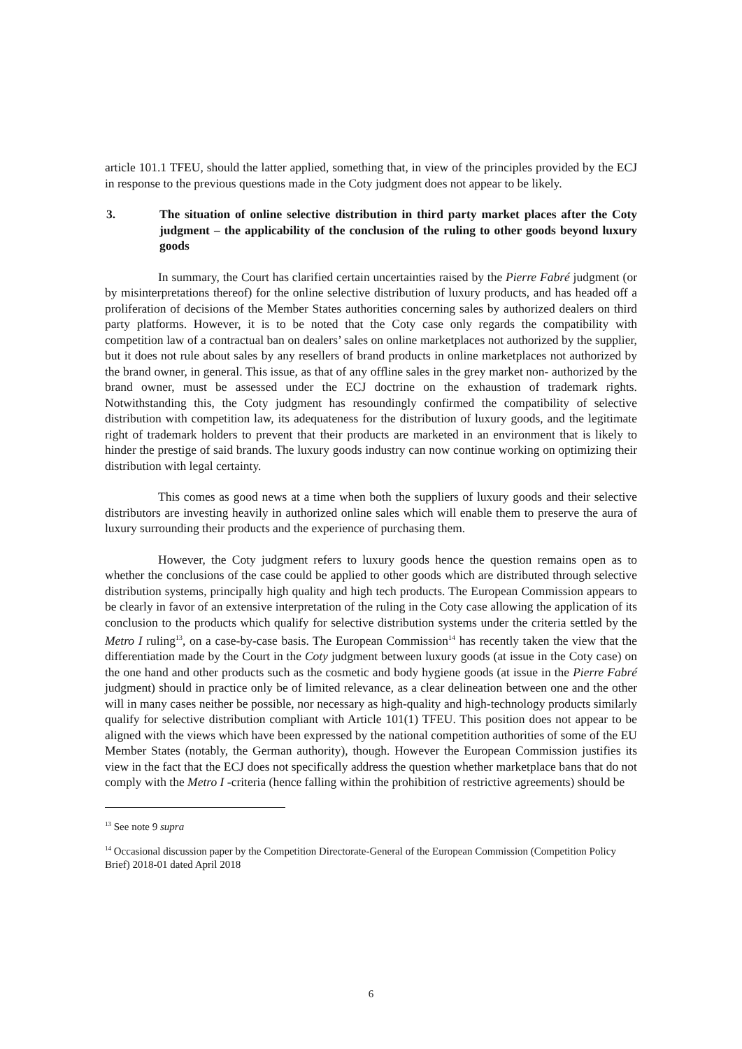article 101.1 TFEU, should the latter applied, something that, in view of the principles provided by the ECJ in response to the previous questions made in the Coty judgment does not appear to be likely.
3. The situation of online selective distribution in third party market places after the Coty judgment – the applicability of the conclusion of the ruling to other goods beyond luxury goods
In summary, the Court has clarified certain uncertainties raised by the Pierre Fabré judgment (or by misinterpretations thereof) for the online selective distribution of luxury products, and has headed off a proliferation of decisions of the Member States authorities concerning sales by authorized dealers on third party platforms. However, it is to be noted that the Coty case only regards the compatibility with competition law of a contractual ban on dealers’ sales on online marketplaces not authorized by the supplier, but it does not rule about sales by any resellers of brand products in online marketplaces not authorized by the brand owner, in general. This issue, as that of any offline sales in the grey market non- authorized by the brand owner, must be assessed under the ECJ doctrine on the exhaustion of trademark rights. Notwithstanding this, the Coty judgment has resoundingly confirmed the compatibility of selective distribution with competition law, its adequateness for the distribution of luxury goods, and the legitimate right of trademark holders to prevent that their products are marketed in an environment that is likely to hinder the prestige of said brands. The luxury goods industry can now continue working on optimizing their distribution with legal certainty.
This comes as good news at a time when both the suppliers of luxury goods and their selective distributors are investing heavily in authorized online sales which will enable them to preserve the aura of luxury surrounding their products and the experience of purchasing them.
However, the Coty judgment refers to luxury goods hence the question remains open as to whether the conclusions of the case could be applied to other goods which are distributed through selective distribution systems, principally high quality and high tech products. The European Commission appears to be clearly in favor of an extensive interpretation of the ruling in the Coty case allowing the application of its conclusion to the products which qualify for selective distribution systems under the criteria settled by the Metro I ruling<sup>13</sup>, on a case-by-case basis. The European Commission<sup>14</sup> has recently taken the view that the differentiation made by the Court in the Coty judgment between luxury goods (at issue in the Coty case) on the one hand and other products such as the cosmetic and body hygiene goods (at issue in the Pierre Fabré judgment) should in practice only be of limited relevance, as a clear delineation between one and the other will in many cases neither be possible, nor necessary as high-quality and high-technology products similarly qualify for selective distribution compliant with Article 101(1) TFEU. This position does not appear to be aligned with the views which have been expressed by the national competition authorities of some of the EU Member States (notably, the German authority), though. However the European Commission justifies its view in the fact that the ECJ does not specifically address the question whether marketplace bans that do not comply with the Metro I -criteria (hence falling within the prohibition of restrictive agreements) should be
<sup>13</sup> See note 9 supra
<sup>14</sup> Occasional discussion paper by the Competition Directorate-General of the European Commission (Competition Policy Brief) 2018-01 dated April 2018
6